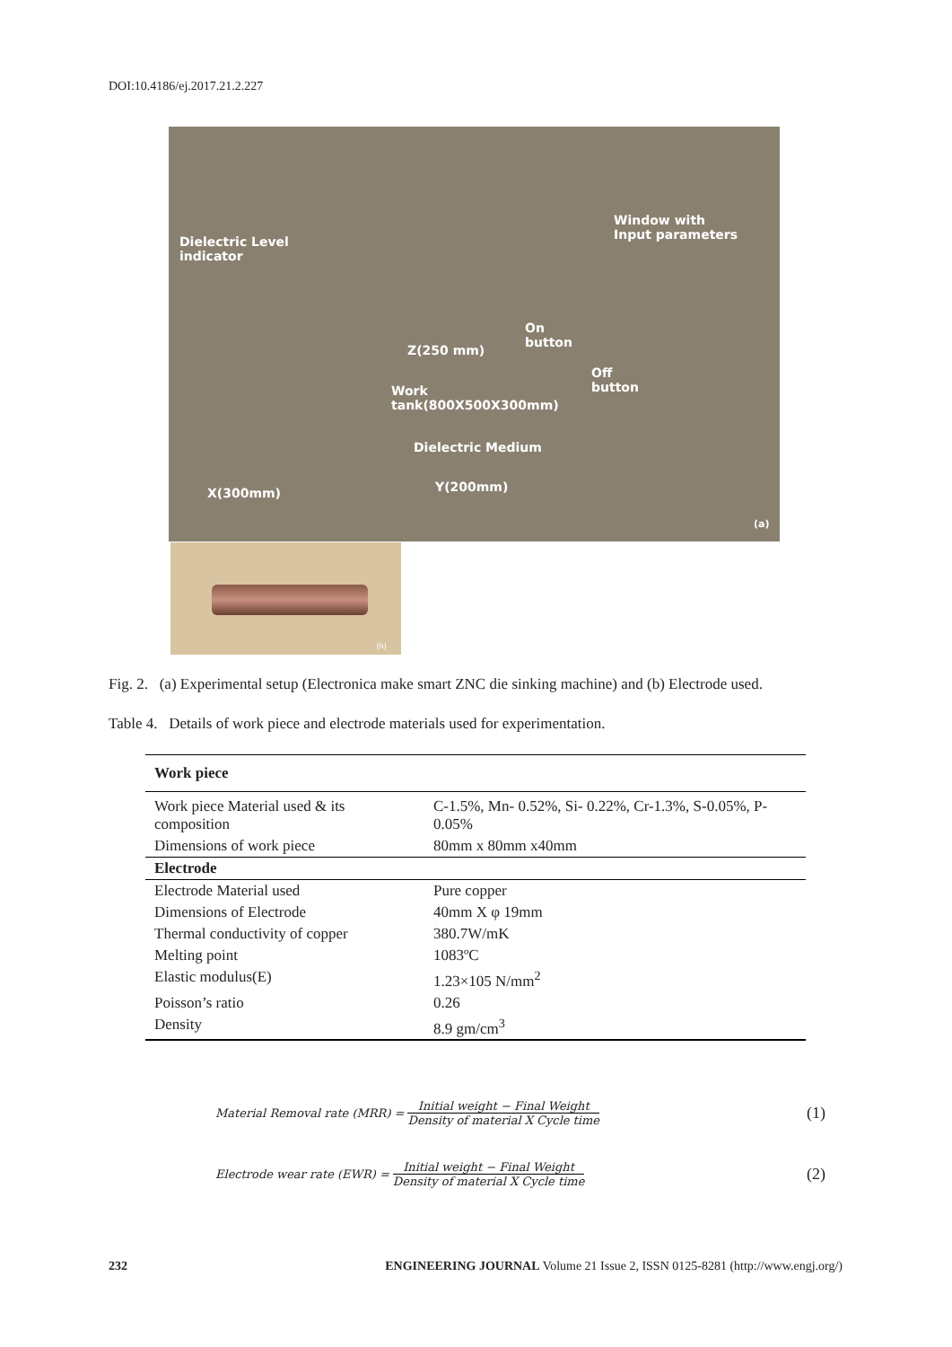DOI:10.4186/ej.2017.21.2.227
Dielectric Level
indicator
Window with
Input parameters
On
button Z(250 mm)
Off
button Work
tank(800X500X300mm)
Dielectric Medium
X(300mm) Y(200mm)
(a)
(b)
Fig. 2. (a) Experimental setup (Electronica make smart ZNC die sinking machine) and (b) Electrode used.
Table 4. Details of work piece and electrode materials used for experimentation.
| Work piece | |
| --- | --- |
| Work piece Material used & its composition | C-1.5%, Mn- 0.52%, Si- 0.22%, Cr-1.3%, S-0.05%, P- 0.05% |
| Dimensions of work piece | 80mm x 80mm x40mm |
| Electrode | |
| Electrode Material used | Pure copper |
| Dimensions of Electrode | 40mm X φ 19mm |
| Thermal conductivity of copper | 380.7W/mK |
| Melting point | 1083ºC |
| Elastic modulus(E) | 1.23×105 N/mm<sup>2</sup> |
| Poisson’s ratio | 0.26 |
| Density | 8.9 gm/cm<sup>3</sup> |
Material Removal rate (MRR) =
Initial weight − Final Weight
Density of material X Cycle time
(1)
Electrode wear rate (EWR) =
Initial weight − Final Weight
Density of material X Cycle time
(2)
232 ENGINEERING JOURNAL Volume 21 Issue 2, ISSN 0125-8281 (http://www.engj.org/)